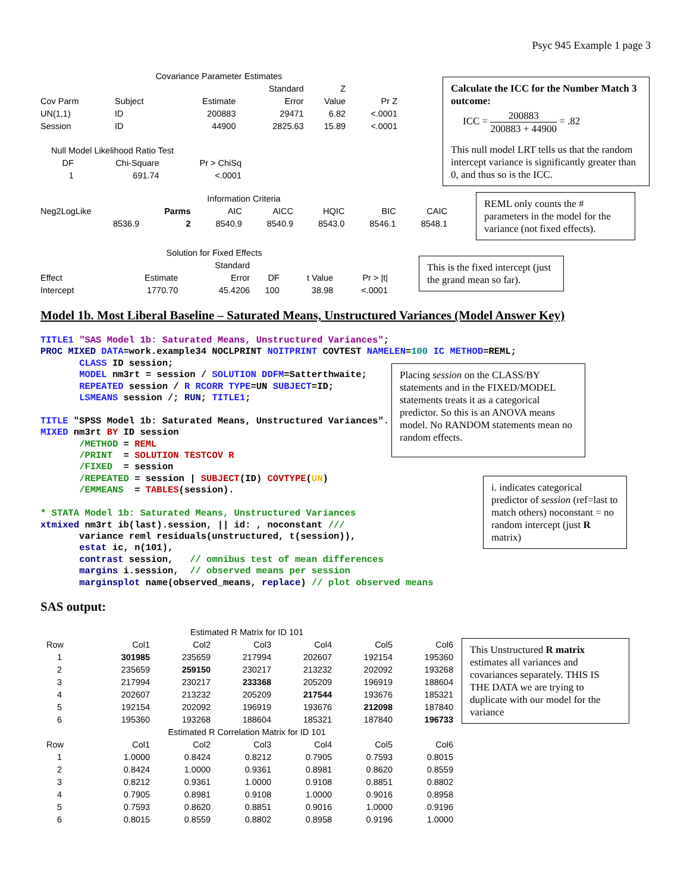Psyc 945 Example 1 page 3
| Covariance Parameter Estimates | | | | | |
| | | | Standard | Z | |
| Cov Parm | Subject | Estimate | Error | Value | Pr Z |
| UN(1,1) | ID | 200883 | 29471 | 6.82 | <.0001 |
| Session | ID | 44900 | 2825.63 | 15.89 | <.0001 |
| Null Model Likelihood Ratio Test | | |
| DF | Chi-Square | Pr > ChiSq |
| 1 | 691.74 | <.0001 |
Calculate the ICC for the Number Match 3 outcome:
ICC = 200883 200883 + 44900 = .82
This null model LRT tells us that the random intercept variance is significantly greater than 0, and thus so is the ICC.
| Information Criteria | | | | | | |
| Neg2LogLike | Parms | AIC | AICC | HQIC | BIC | CAIC |
| 8536.9 | 2 | 8540.9 | 8540.9 | 8543.0 | 8546.1 | 8548.1 |
REML only counts the # parameters in the model for the variance (not fixed effects).
| Solution for Fixed Effects | | | | | |
| | | Standard | | | |
| Effect | Estimate | Error | DF | t Value | Pr > /t/ |
| Intercept | 1770.70 | 45.4206 | 100 | 38.98 | <.0001 |
This is the fixed intercept (just the grand mean so far).
Model 1b. Most Liberal Baseline – Saturated Means, Unstructured Variances (Model Answer Key)
TITLE1 "SAS Model 1b: Saturated Means, Unstructured Variances";
PROC MIXED DATA=work.example34 NOCLPRINT NOITPRINT COVTEST NAMELEN=100 IC METHOD=REML;
       CLASS ID session;
       MODEL nm3rt = session / SOLUTION DDFM=Satterthwaite;
       REPEATED session / R RCORR TYPE=UN SUBJECT=ID;
       LSMEANS session /; RUN; TITLE1;

TITLE "SPSS Model 1b: Saturated Means, Unstructured Variances".
MIXED nm3rt BY ID session
       /METHOD = REML
       /PRINT  = SOLUTION TESTCOV R
       /FIXED  = session
       /REPEATED = session | SUBJECT(ID) COVTYPE(UN)
       /EMMEANS  = TABLES(session).

* STATA Model 1b: Saturated Means, Unstructured Variances
xtmixed nm3rt ib(last).session, || id: , noconstant ///
       variance reml residuals(unstructured, t(session)),
       estat ic, n(101),
       contrast session,   // omnibus test of mean differences
       margins i.session,  // observed means per session
       marginsplot name(observed_means, replace) // plot observed means
Placing session on the CLASS/BY statements and in the FIXED/MODEL statements treats it as a categorical predictor. So this is an ANOVA means model. No RANDOM statements mean no random effects.
i. indicates categorical predictor of session (ref=last to match others) noconstant = no random intercept (just R matrix)
SAS output:
| Estimated R Matrix for ID 101 | | | | | | |
| Row | Col1 | Col2 | Col3 | Col4 | Col5 | Col6 |
| 1 | 301985 | 235659 | 217994 | 202607 | 192154 | 195360 |
| 2 | 235659 | 259150 | 230217 | 213232 | 202092 | 193268 |
| 3 | 217994 | 230217 | 233368 | 205209 | 196919 | 188604 |
| 4 | 202607 | 213232 | 205209 | 217544 | 193676 | 185321 |
| 5 | 192154 | 202092 | 196919 | 193676 | 212098 | 187840 |
| 6 | 195360 | 193268 | 188604 | 185321 | 187840 | 196733 |
| Estimated R Correlation Matrix for ID 101 | | | | | | |
| Row | Col1 | Col2 | Col3 | Col4 | Col5 | Col6 |
| 1 | 1.0000 | 0.8424 | 0.8212 | 0.7905 | 0.7593 | 0.8015 |
| 2 | 0.8424 | 1.0000 | 0.9361 | 0.8981 | 0.8620 | 0.8559 |
| 3 | 0.8212 | 0.9361 | 1.0000 | 0.9108 | 0.8851 | 0.8802 |
| 4 | 0.7905 | 0.8981 | 0.9108 | 1.0000 | 0.9016 | 0.8958 |
| 5 | 0.7593 | 0.8620 | 0.8851 | 0.9016 | 1.0000 | 0.9196 |
| 6 | 0.8015 | 0.8559 | 0.8802 | 0.8958 | 0.9196 | 1.0000 |
This Unstructured R matrix estimates all variances and covariances separately. THIS IS THE DATA we are trying to duplicate with our model for the variance